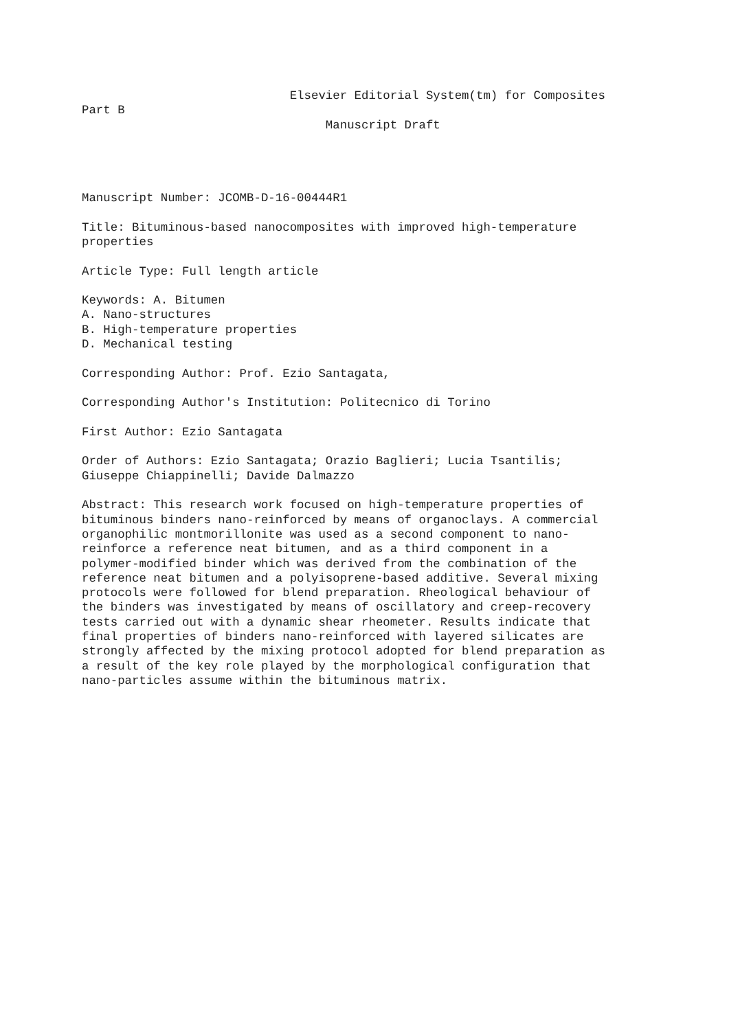Elsevier Editorial System(tm) for Composites
Part B
                                  Manuscript Draft
Manuscript Number: JCOMB-D-16-00444R1
Title: Bituminous-based nanocomposites with improved high-temperature
properties
Article Type: Full length article
Keywords: A. Bitumen
A. Nano-structures
B. High-temperature properties
D. Mechanical testing
Corresponding Author: Prof. Ezio Santagata,
Corresponding Author's Institution: Politecnico di Torino
First Author: Ezio Santagata
Order of Authors: Ezio Santagata; Orazio Baglieri; Lucia Tsantilis;
Giuseppe Chiappinelli; Davide Dalmazzo
Abstract: This research work focused on high-temperature properties of
bituminous binders nano-reinforced by means of organoclays. A commercial
organophilic montmorillonite was used as a second component to nano-
reinforce a reference neat bitumen, and as a third component in a
polymer-modified binder which was derived from the combination of the
reference neat bitumen and a polyisoprene-based additive. Several mixing
protocols were followed for blend preparation. Rheological behaviour of
the binders was investigated by means of oscillatory and creep-recovery
tests carried out with a dynamic shear rheometer. Results indicate that
final properties of binders nano-reinforced with layered silicates are
strongly affected by the mixing protocol adopted for blend preparation as
a result of the key role played by the morphological configuration that
nano-particles assume within the bituminous matrix.